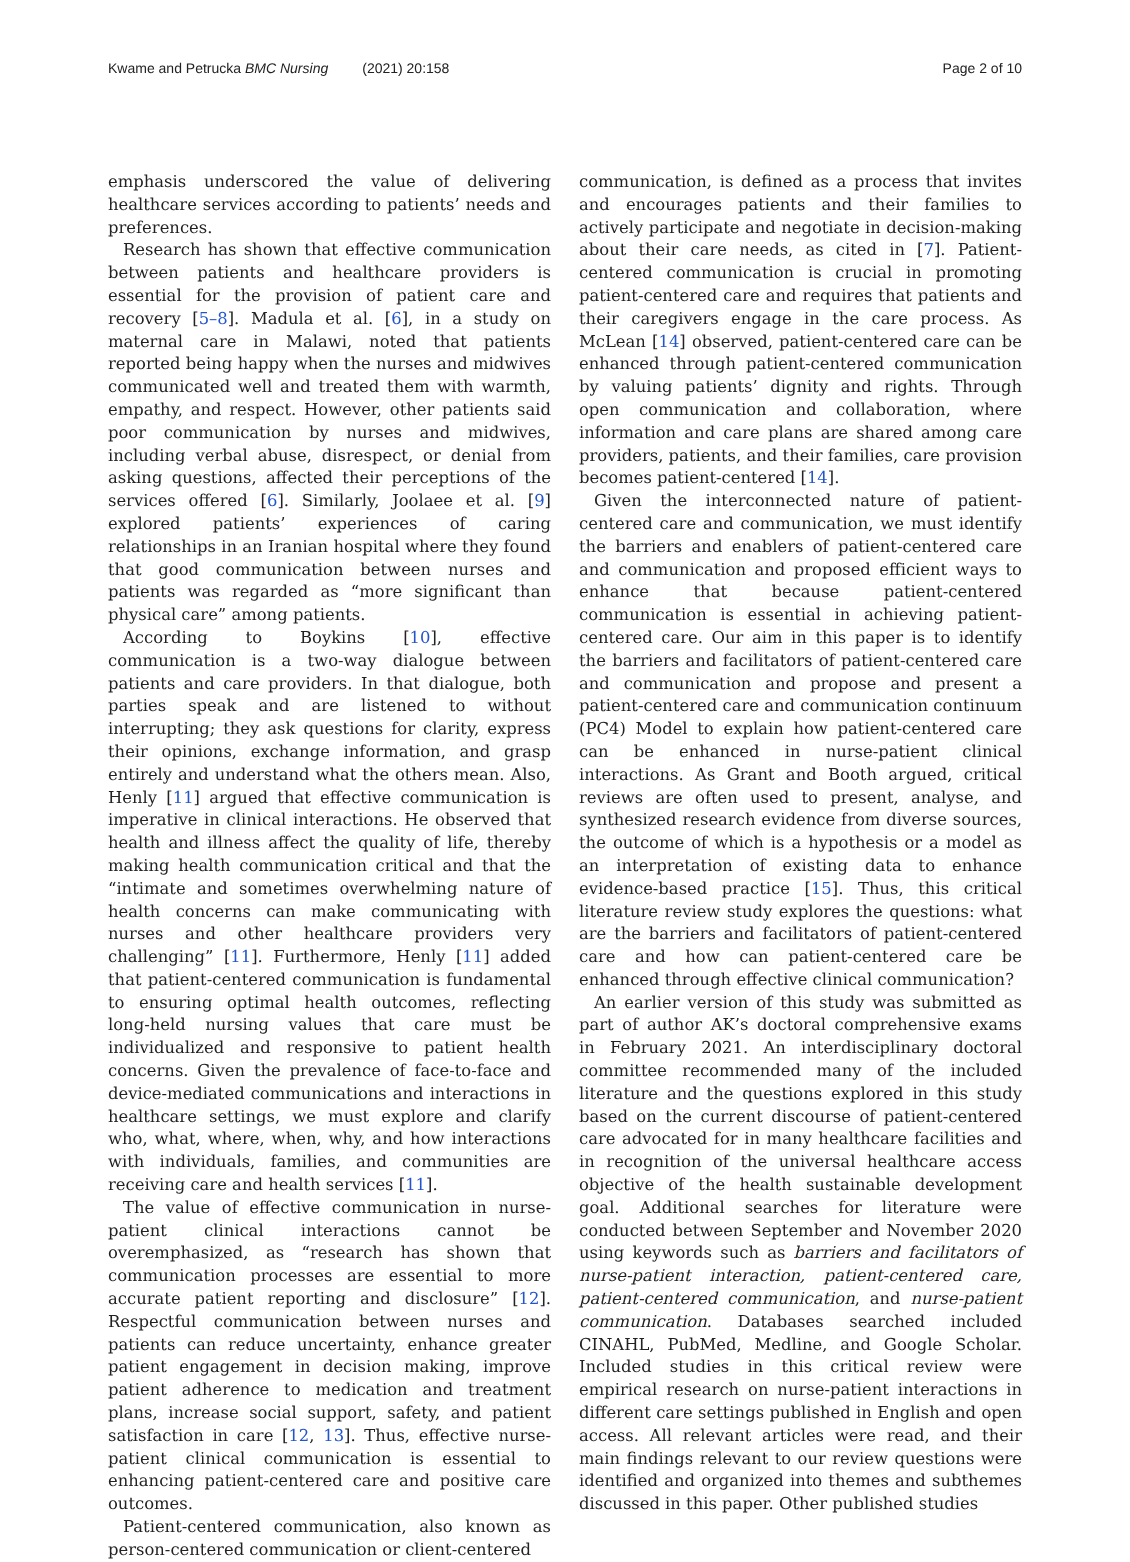Kwame and Petrucka BMC Nursing (2021) 20:158
Page 2 of 10
emphasis underscored the value of delivering healthcare services according to patients’ needs and preferences.
Research has shown that effective communication between patients and healthcare providers is essential for the provision of patient care and recovery [5–8]. Madula et al. [6], in a study on maternal care in Malawi, noted that patients reported being happy when the nurses and midwives communicated well and treated them with warmth, empathy, and respect. However, other patients said poor communication by nurses and midwives, including verbal abuse, disrespect, or denial from asking questions, affected their perceptions of the services offered [6]. Similarly, Joolaee et al. [9] explored patients’ experiences of caring relationships in an Iranian hospital where they found that good communication between nurses and patients was regarded as “more significant than physical care” among patients.
According to Boykins [10], effective communication is a two-way dialogue between patients and care providers. In that dialogue, both parties speak and are listened to without interrupting; they ask questions for clarity, express their opinions, exchange information, and grasp entirely and understand what the others mean. Also, Henly [11] argued that effective communication is imperative in clinical interactions. He observed that health and illness affect the quality of life, thereby making health communication critical and that the “intimate and sometimes overwhelming nature of health concerns can make communicating with nurses and other healthcare providers very challenging” [11]. Furthermore, Henly [11] added that patient-centered communication is fundamental to ensuring optimal health outcomes, reflecting long-held nursing values that care must be individualized and responsive to patient health concerns. Given the prevalence of face-to-face and device-mediated communications and interactions in healthcare settings, we must explore and clarify who, what, where, when, why, and how interactions with individuals, families, and communities are receiving care and health services [11].
The value of effective communication in nurse-patient clinical interactions cannot be overemphasized, as “research has shown that communication processes are essential to more accurate patient reporting and disclosure” [12]. Respectful communication between nurses and patients can reduce uncertainty, enhance greater patient engagement in decision making, improve patient adherence to medication and treatment plans, increase social support, safety, and patient satisfaction in care [12, 13]. Thus, effective nurse-patient clinical communication is essential to enhancing patient-centered care and positive care outcomes.
Patient-centered communication, also known as person-centered communication or client-centered
communication, is defined as a process that invites and encourages patients and their families to actively participate and negotiate in decision-making about their care needs, as cited in [7]. Patient-centered communication is crucial in promoting patient-centered care and requires that patients and their caregivers engage in the care process. As McLean [14] observed, patient-centered care can be enhanced through patient-centered communication by valuing patients’ dignity and rights. Through open communication and collaboration, where information and care plans are shared among care providers, patients, and their families, care provision becomes patient-centered [14].
Given the interconnected nature of patient-centered care and communication, we must identify the barriers and enablers of patient-centered care and communication and proposed efficient ways to enhance that because patient-centered communication is essential in achieving patient-centered care. Our aim in this paper is to identify the barriers and facilitators of patient-centered care and communication and propose and present a patient-centered care and communication continuum (PC4) Model to explain how patient-centered care can be enhanced in nurse-patient clinical interactions. As Grant and Booth argued, critical reviews are often used to present, analyse, and synthesized research evidence from diverse sources, the outcome of which is a hypothesis or a model as an interpretation of existing data to enhance evidence-based practice [15]. Thus, this critical literature review study explores the questions: what are the barriers and facilitators of patient-centered care and how can patient-centered care be enhanced through effective clinical communication?
An earlier version of this study was submitted as part of author AK’s doctoral comprehensive exams in February 2021. An interdisciplinary doctoral committee recommended many of the included literature and the questions explored in this study based on the current discourse of patient-centered care advocated for in many healthcare facilities and in recognition of the universal healthcare access objective of the health sustainable development goal. Additional searches for literature were conducted between September and November 2020 using keywords such as barriers and facilitators of nurse-patient interaction, patient-centered care, patient-centered communication, and nurse-patient communication. Databases searched included CINAHL, PubMed, Medline, and Google Scholar. Included studies in this critical review were empirical research on nurse-patient interactions in different care settings published in English and open access. All relevant articles were read, and their main findings relevant to our review questions were identified and organized into themes and subthemes discussed in this paper. Other published studies